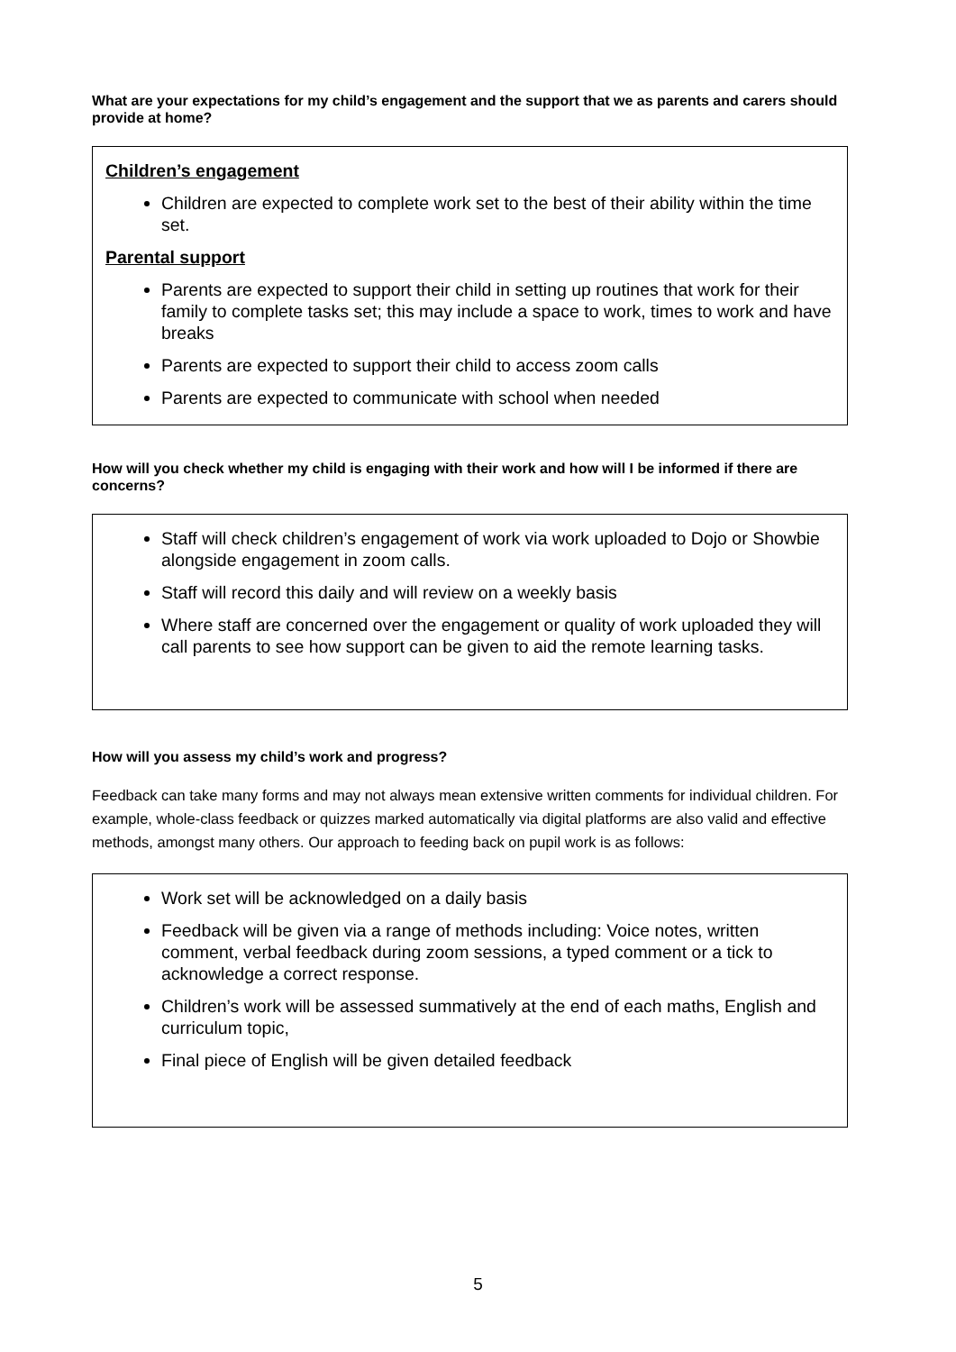What are your expectations for my child’s engagement and the support that we as parents and carers should provide at home?
Children’s engagement
Children are expected to complete work set to the best of their ability within the time set.
Parental support
Parents are expected to support their child in setting up routines that work for their family to complete tasks set; this may include a space to work, times to work and have breaks
Parents are expected to support their child to access zoom calls
Parents are expected to communicate with school when needed
How will you check whether my child is engaging with their work and how will I be informed if there are concerns?
Staff will check children’s engagement of work via work uploaded to Dojo or Showbie alongside engagement in zoom calls.
Staff will record this daily and will review on a weekly basis
Where staff are concerned over the engagement or quality of work uploaded they will call parents to see how support can be given to aid the remote learning tasks.
How will you assess my child’s work and progress?
Feedback can take many forms and may not always mean extensive written comments for individual children. For example, whole-class feedback or quizzes marked automatically via digital platforms are also valid and effective methods, amongst many others. Our approach to feeding back on pupil work is as follows:
Work set will be acknowledged on a daily basis
Feedback will be given via a range of methods including: Voice notes, written comment, verbal feedback during zoom sessions, a typed comment or a tick to acknowledge a correct response.
Children’s work will be assessed summatively at the end of each maths, English and curriculum topic,
Final piece of English will be given detailed feedback
5